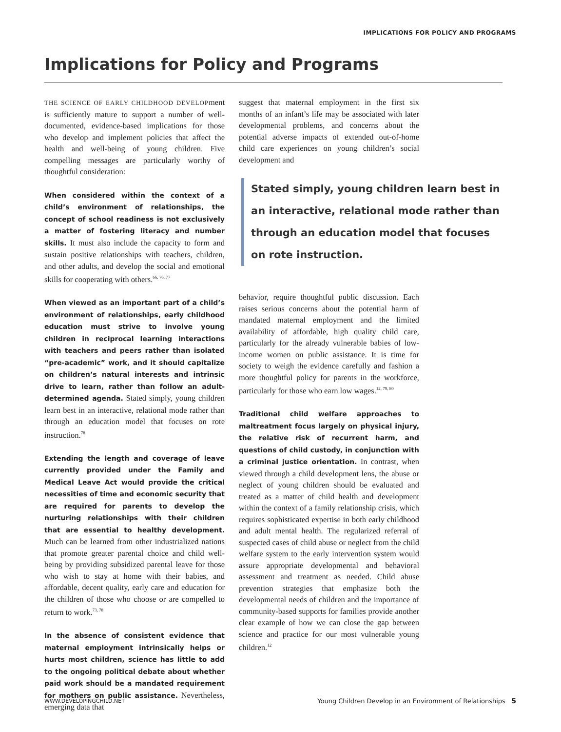IMPLICATIONS FOR POLICY AND PROGRAMS
Implications for Policy and Programs
THE SCIENCE OF EARLY CHILDHOOD DEVELOPment is sufficiently mature to support a number of well-documented, evidence-based implications for those who develop and implement policies that affect the health and well-being of young children. Five compelling messages are particularly worthy of thoughtful consideration:
When considered within the context of a child’s environment of relationships, the concept of school readiness is not exclusively a matter of fostering literacy and number skills. It must also include the capacity to form and sustain positive relationships with teachers, children, and other adults, and develop the social and emotional skills for cooperating with others.<sup>66, 76, 77</sup>
When viewed as an important part of a child’s environment of relationships, early childhood education must strive to involve young children in reciprocal learning interactions with teachers and peers rather than isolated “pre-academic” work, and it should capitalize on children’s natural interests and intrinsic drive to learn, rather than follow an adult-determined agenda. Stated simply, young children learn best in an interactive, relational mode rather than through an education model that focuses on rote instruction.<sup>78</sup>
Extending the length and coverage of leave currently provided under the Family and Medical Leave Act would provide the critical necessities of time and economic security that are required for parents to develop the nurturing relationships with their children that are essential to healthy development. Much can be learned from other industrialized nations that promote greater parental choice and child well-being by providing subsidized parental leave for those who wish to stay at home with their babies, and affordable, decent quality, early care and education for the children of those who choose or are compelled to return to work.<sup>73, 78</sup>
In the absence of consistent evidence that maternal employment intrinsically helps or hurts most children, science has little to add to the ongoing political debate about whether paid work should be a mandated requirement for mothers on public assistance. Nevertheless, emerging data that
suggest that maternal employment in the first six months of an infant’s life may be associated with later developmental problems, and concerns about the potential adverse impacts of extended out-of-home child care experiences on young children’s social development and
Stated simply, young children learn best in an interactive, relational mode rather than through an education model that focuses on rote instruction.
behavior, require thoughtful public discussion. Each raises serious concerns about the potential harm of mandated maternal employment and the limited availability of affordable, high quality child care, particularly for the already vulnerable babies of low-income women on public assistance. It is time for society to weigh the evidence carefully and fashion a more thoughtful policy for parents in the workforce, particularly for those who earn low wages.<sup>12, 79, 80</sup>
Traditional child welfare approaches to maltreatment focus largely on physical injury, the relative risk of recurrent harm, and questions of child custody, in conjunction with a criminal justice orientation. In contrast, when viewed through a child development lens, the abuse or neglect of young children should be evaluated and treated as a matter of child health and development within the context of a family relationship crisis, which requires sophisticated expertise in both early childhood and adult mental health. The regularized referral of suspected cases of child abuse or neglect from the child welfare system to the early intervention system would assure appropriate developmental and behavioral assessment and treatment as needed. Child abuse prevention strategies that emphasize both the developmental needs of children and the importance of community-based supports for families provide another clear example of how we can close the gap between science and practice for our most vulnerable young children.<sup>12</sup>
WWW.DEVELOPINGCHILD.NET
Young Children Develop in an Environment of Relationships 5